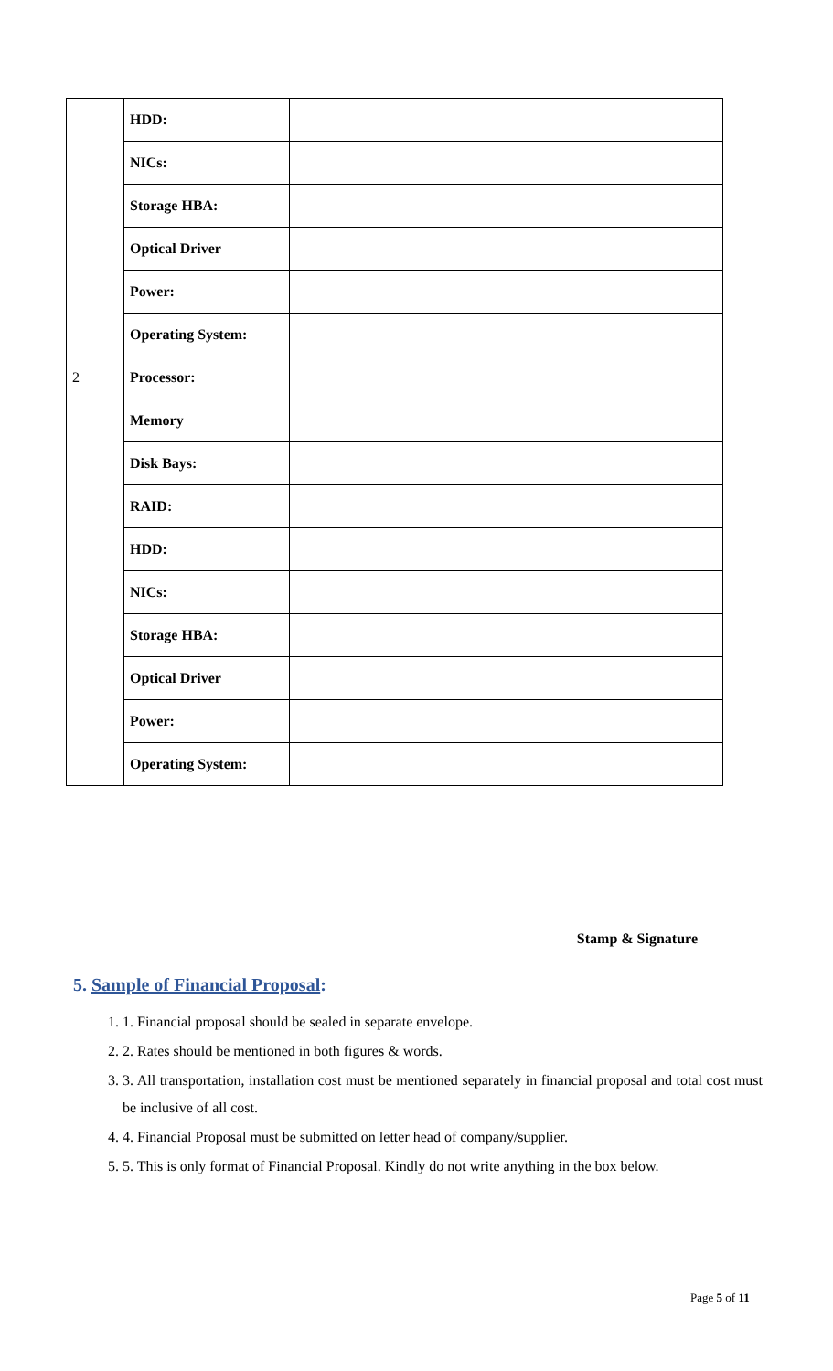| | HDD: | |
| | NICs: | |
| | Storage HBA: | |
| | Optical Driver | |
| | Power: | |
| | Operating System: | |
| 2 | Processor: | |
| | Memory | |
| | Disk Bays: | |
| | RAID: | |
| | HDD: | |
| | NICs: | |
| | Storage HBA: | |
| | Optical Driver | |
| | Power: | |
| | Operating System: | |
Stamp & Signature
5. Sample of Financial Proposal:
1. 1. Financial proposal should be sealed in separate envelope.
2. 2. Rates should be mentioned in both figures & words.
3. 3. All transportation, installation cost must be mentioned separately in financial proposal and total cost must be inclusive of all cost.
4. 4. Financial Proposal must be submitted on letter head of company/supplier.
5. 5. This is only format of Financial Proposal. Kindly do not write anything in the box below.
Page 5 of 11